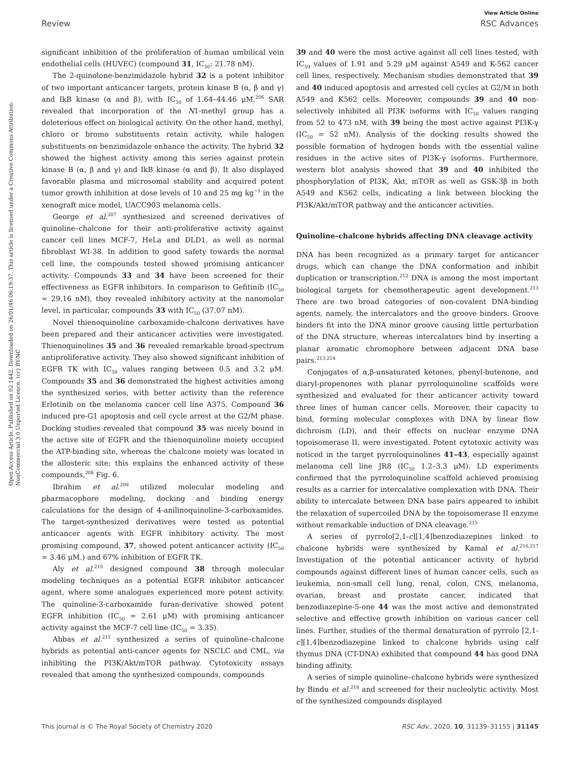View Article Online
Review RSC Advances
Open Access Article. Published on 02 1442. Downloaded on 26/01/46 06:19:37. This article is licensed under a Creative Commons Attribution-NonCommercial 3.0 Unported Licence. (cc) BY-NC
significant inhibition of the proliferation of human umbilical vein endothelial cells (HUVEC) (compound 31, IC<sub>50</sub>: 21.78 nM).
The 2-quinolone-benzimidazole hybrid 32 is a potent inhibitor of two important anticancer targets, protein kinase B (α, β and γ) and IkB kinase (α and β), with IC<sub>50</sub> of 1.64–44.46 μM.<sup>206</sup> SAR revealed that incorporation of the N1-methyl group has a deleterious effect on biological activity. On the other hand, methyl, chloro or bromo substituents retain activity, while halogen substituents on benzimidazole enhance the activity. The hybrid 32 showed the highest activity among this series against protein kinase B (α, β and γ) and IkB kinase (α and β). It also displayed favorable plasma and microsomal stability and acquired potent tumor growth inhibition at dose levels of 10 and 25 mg kg<sup>−1</sup> in the xenograft mice model, UACC903 melanoma cells.
George et al.<sup>207</sup> synthesized and screened derivatives of quinoline–chalcone for their anti-proliferative activity against cancer cell lines MCF-7, HeLa and DLD1, as well as normal fibroblast WI-38. In addition to good safety towards the normal cell line, the compounds tested showed promising anticancer activity. Compounds 33 and 34 have been screened for their effectiveness as EGFR inhibitors. In comparison to Gefitinib (IC<sub>50</sub> = 29.16 nM), they revealed inhibitory activity at the nanomolar level, in particular, compounds 33 with IC<sub>50</sub> (37.07 nM).
Novel thienoquinoline carboxamide-chalcone derivatives have been prepared and their anticancer activities were investigated. Thienoquinolines 35 and 36 revealed remarkable broad-spectrum antiproliferative activity. They also showed significant inhibition of EGFR TK with IC<sub>50</sub> values ranging between 0.5 and 3.2 μM. Compounds 35 and 36 demonstrated the highest activities among the synthesized series, with better activity than the reference Erlotinib on the melanoma cancer cell line A375. Compound 36 induced pre-G1 apoptosis and cell cycle arrest at the G2/M phase. Docking studies revealed that compound 35 was nicely bound in the active site of EGFR and the thienoquinoline moiety occupied the ATP-binding site, whereas the chalcone moiety was located in the allosteric site; this explains the enhanced activity of these compounds,<sup>208</sup> Fig. 6.
Ibrahim et al.<sup>209</sup> utilized molecular modeling and pharmacophore modeling, docking and binding energy calculations for the design of 4-anilinoquinoline-3-carboxamides. The target-synthesized derivatives were tested as potential anticancer agents with EGFR inhibitory activity. The most promising compound, 37, showed potent anticancer activity (IC<sub>50</sub> = 3.46 μM.) and 67% inhibition of EGFR TK.
Aly et al.<sup>210</sup> designed compound 38 through molecular modeling techniques as a potential EGFR inhibitor anticancer agent, where some analogues experienced more potent activity. The quinoline-3-carboxamide furan-derivative showed potent EGFR inhibition (IC<sub>50</sub> = 2.61 μM) with promising anticancer activity against the MCF-7 cell line (IC<sub>50</sub> = 3.35).
Abbas et al.<sup>211</sup> synthesized a series of quinoline–chalcone hybrids as potential anti-cancer agents for NSCLC and CML, via inhibiting the PI3K/Akt/mTOR pathway. Cytotoxicity assays revealed that among the synthesized compounds, compounds
39 and 40 were the most active against all cell lines tested, with IC<sub>50</sub> values of 1.91 and 5.29 μM against A549 and K-562 cancer cell lines, respectively. Mechanism studies demonstrated that 39 and 40 induced apoptosis and arrested cell cycles at G2/M in both A549 and K562 cells. Moreover, compounds 39 and 40 non-selectively inhibited all PI3K isoforms with IC<sub>50</sub> values ranging from 52 to 473 nM, with 39 being the most active against PI3K-γ (IC<sub>50</sub> = 52 nM). Analysis of the docking results showed the possible formation of hydrogen bonds with the essential valine residues in the active sites of PI3K-γ isoforms. Furthermore, western blot analysis showed that 39 and 40 inhibited the phosphorylation of PI3K, Akt, mTOR as well as GSK-3β in both A549 and K562 cells, indicating a link between blocking the PI3K/Akt/mTOR pathway and the anticancer activities.
Quinoline–chalcone hybrids affecting DNA cleavage activity
DNA has been recognized as a primary target for anticancer drugs, which can change the DNA conformation and inhibit duplication or transcription.<sup>212</sup> DNA is among the most important biological targets for chemotherapeutic agent development.<sup>213</sup> There are two broad categories of non-covalent DNA-binding agents, namely, the intercalators and the groove binders. Groove binders fit into the DNA minor groove causing little perturbation of the DNA structure, whereas intercalators bind by inserting a planar aromatic chromophore between adjacent DNA base pairs.<sup>213,214</sup>
Conjugates of α,β-unsaturated ketones, phenyl-butenone, and diaryl-propenones with planar pyrroloquinoline scaffolds were synthesized and evaluated for their anticancer activity toward three lines of human cancer cells. Moreover, their capacity to bind, forming molecular complexes with DNA by linear flow dichroism (LD), and their effects on nuclear enzyme DNA topoisomerase II, were investigated. Potent cytotoxic activity was noticed in the target pyrroloquinolines 41–43, especially against melanoma cell line JR8 (IC<sub>50</sub> 1.2–3.3 μM). LD experiments confirmed that the pyrroloquinoline scaffold achieved promising results as a carrier for intercalative complexation with DNA. Their ability to intercalate between DNA base pairs appeared to inhibit the relaxation of supercoiled DNA by the topoisomerase II enzyme without remarkable induction of DNA cleavage.<sup>215</sup>
A series of pyrrolo[2,1-c][1,4]benzodiazepines linked to chalcone hybrids were synthesized by Kamal et al.<sup>216,217</sup> Investigation of the potential anticancer activity of hybrid compounds against different lines of human cancer cells, such as leukemia, non-small cell lung, renal, colon, CNS, melanoma, ovarian, breast and prostate cancer, indicated that benzodiazepine-5-one 44 was the most active and demonstrated selective and effective growth inhibition on various cancer cell lines. Further, studies of the thermal denaturation of pyrrolo [2,1-c][1,4]benzodiazepine linked to chalcone hybrids using calf thymus DNA (CT-DNA) exhibited that compound 44 has good DNA binding affinity.
A series of simple quinoline–chalcone hybrids were synthesized by Bindu et al.<sup>218</sup> and screened for their nucleolytic activity. Most of the synthesized compounds displayed
This journal is © The Royal Society of Chemistry 2020 RSC Adv., 2020, 10, 31139–31155 | 31145